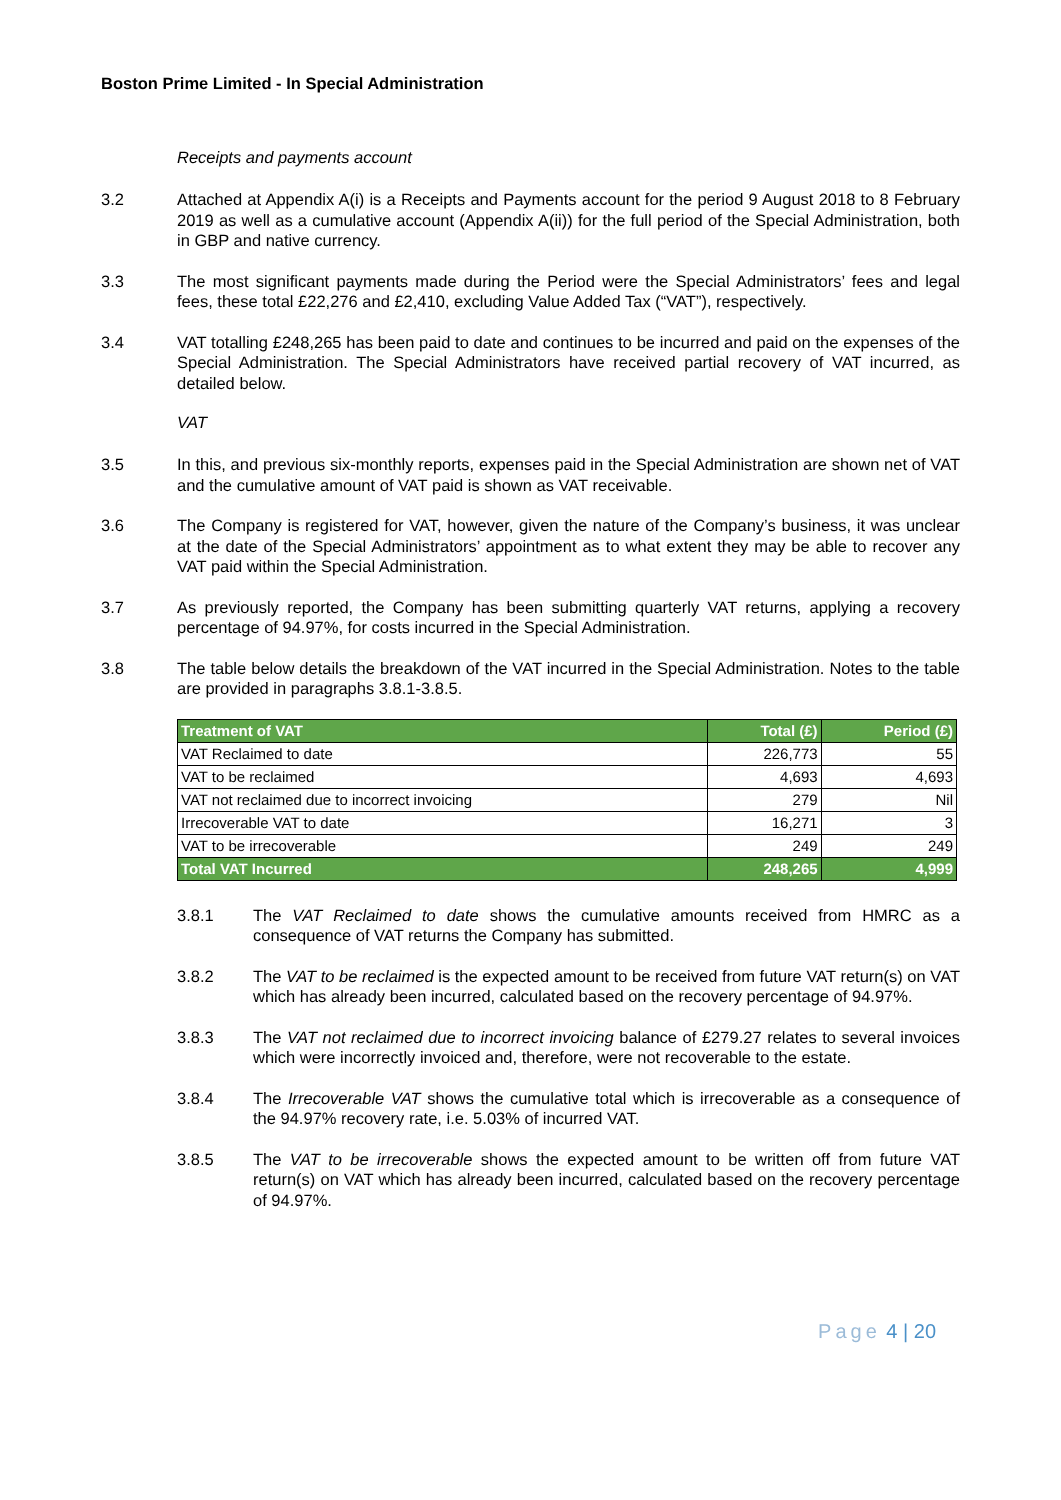Boston Prime Limited - In Special Administration
Receipts and payments account
3.2 Attached at Appendix A(i) is a Receipts and Payments account for the period 9 August 2018 to 8 February 2019 as well as a cumulative account (Appendix A(ii)) for the full period of the Special Administration, both in GBP and native currency.
3.3 The most significant payments made during the Period were the Special Administrators’ fees and legal fees, these total £22,276 and £2,410, excluding Value Added Tax (“VAT”), respectively.
3.4 VAT totalling £248,265 has been paid to date and continues to be incurred and paid on the expenses of the Special Administration. The Special Administrators have received partial recovery of VAT incurred, as detailed below.
VAT
3.5 In this, and previous six-monthly reports, expenses paid in the Special Administration are shown net of VAT and the cumulative amount of VAT paid is shown as VAT receivable.
3.6 The Company is registered for VAT, however, given the nature of the Company’s business, it was unclear at the date of the Special Administrators’ appointment as to what extent they may be able to recover any VAT paid within the Special Administration.
3.7 As previously reported, the Company has been submitting quarterly VAT returns, applying a recovery percentage of 94.97%, for costs incurred in the Special Administration.
3.8 The table below details the breakdown of the VAT incurred in the Special Administration. Notes to the table are provided in paragraphs 3.8.1-3.8.5.
| Treatment of VAT | Total (£) | Period (£) |
| --- | --- | --- |
| VAT Reclaimed to date | 226,773 | 55 |
| VAT to be reclaimed | 4,693 | 4,693 |
| VAT not reclaimed due to incorrect invoicing | 279 | Nil |
| Irrecoverable VAT to date | 16,271 | 3 |
| VAT to be irrecoverable | 249 | 249 |
| Total VAT Incurred | 248,265 | 4,999 |
3.8.1 The VAT Reclaimed to date shows the cumulative amounts received from HMRC as a consequence of VAT returns the Company has submitted.
3.8.2 The VAT to be reclaimed is the expected amount to be received from future VAT return(s) on VAT which has already been incurred, calculated based on the recovery percentage of 94.97%.
3.8.3 The VAT not reclaimed due to incorrect invoicing balance of £279.27 relates to several invoices which were incorrectly invoiced and, therefore, were not recoverable to the estate.
3.8.4 The Irrecoverable VAT shows the cumulative total which is irrecoverable as a consequence of the 94.97% recovery rate, i.e. 5.03% of incurred VAT.
3.8.5 The VAT to be irrecoverable shows the expected amount to be written off from future VAT return(s) on VAT which has already been incurred, calculated based on the recovery percentage of 94.97%.
Page 4 | 20